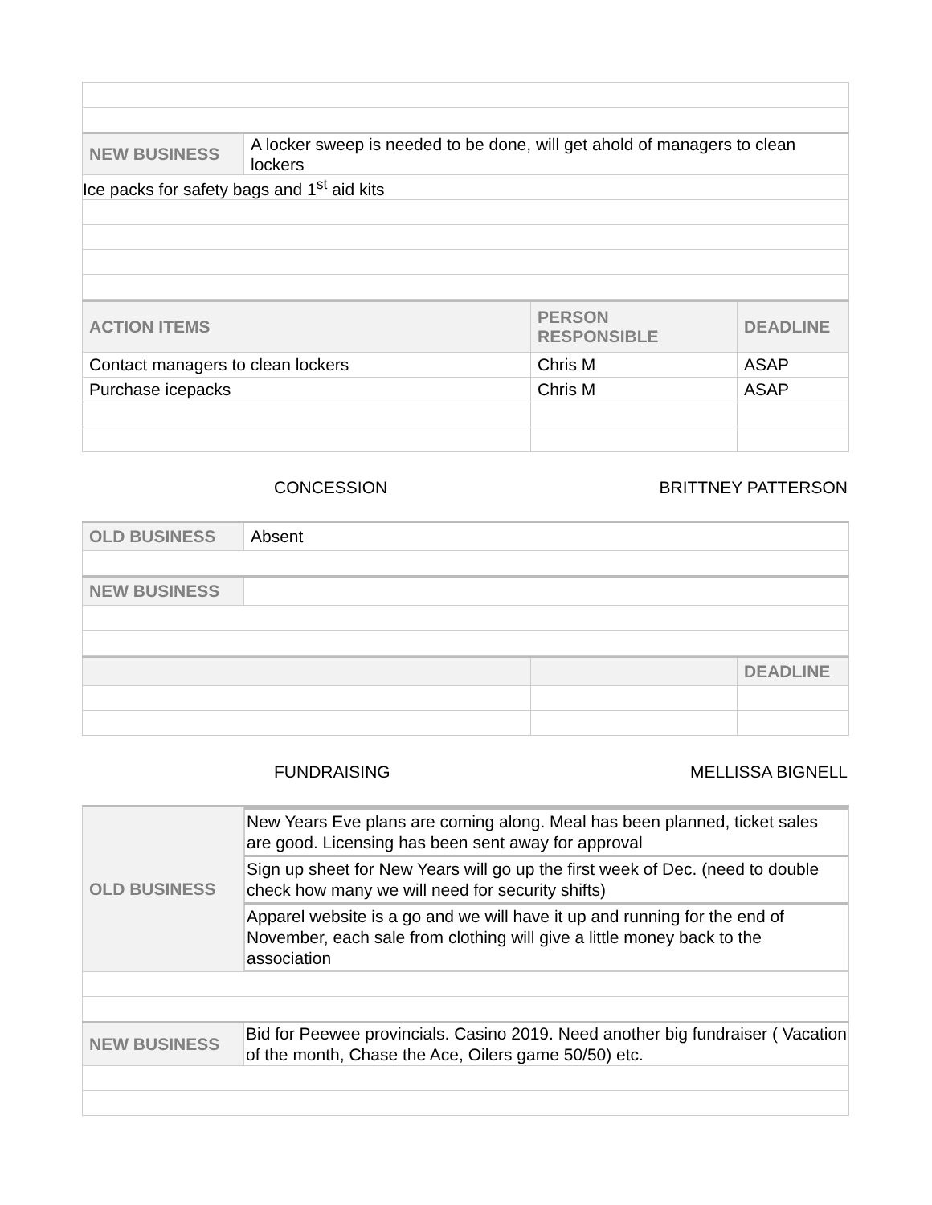| NEW BUSINESS | A locker sweep is needed to be done, will get ahold of managers to clean lockers |
| Ice packs for safety bags and 1<sup>st</sup> aid kits | |
| ACTION ITEMS | PERSON RESPONSIBLE | DEADLINE |
| --- | --- | --- |
| Contact managers to clean lockers | Chris M | ASAP |
| Purchase icepacks | Chris M | ASAP |
CONCESSION BRITTNEY PATTERSON
| OLD BUSINESS | Absent |
| NEW BUSINESS | |
| | | DEADLINE |
| --- | --- | --- |
FUNDRAISING MELLISSA BIGNELL
| OLD BUSINESS | / New Years Eve plans are coming along. Meal has been planned, ticket sales are good. Licensing has been sent away for approval / / Sign up sheet for New Years will go up the first week of Dec. (need to double check how many we will need for security shifts) / / Apparel website is a go and we will have it up and running for the end of November, each sale from clothing will give a little money back to the association / |
| NEW BUSINESS | Bid for Peewee provincials. Casino 2019. Need another big fundraiser ( Vacation of the month, Chase the Ace, Oilers game 50/50) etc. |